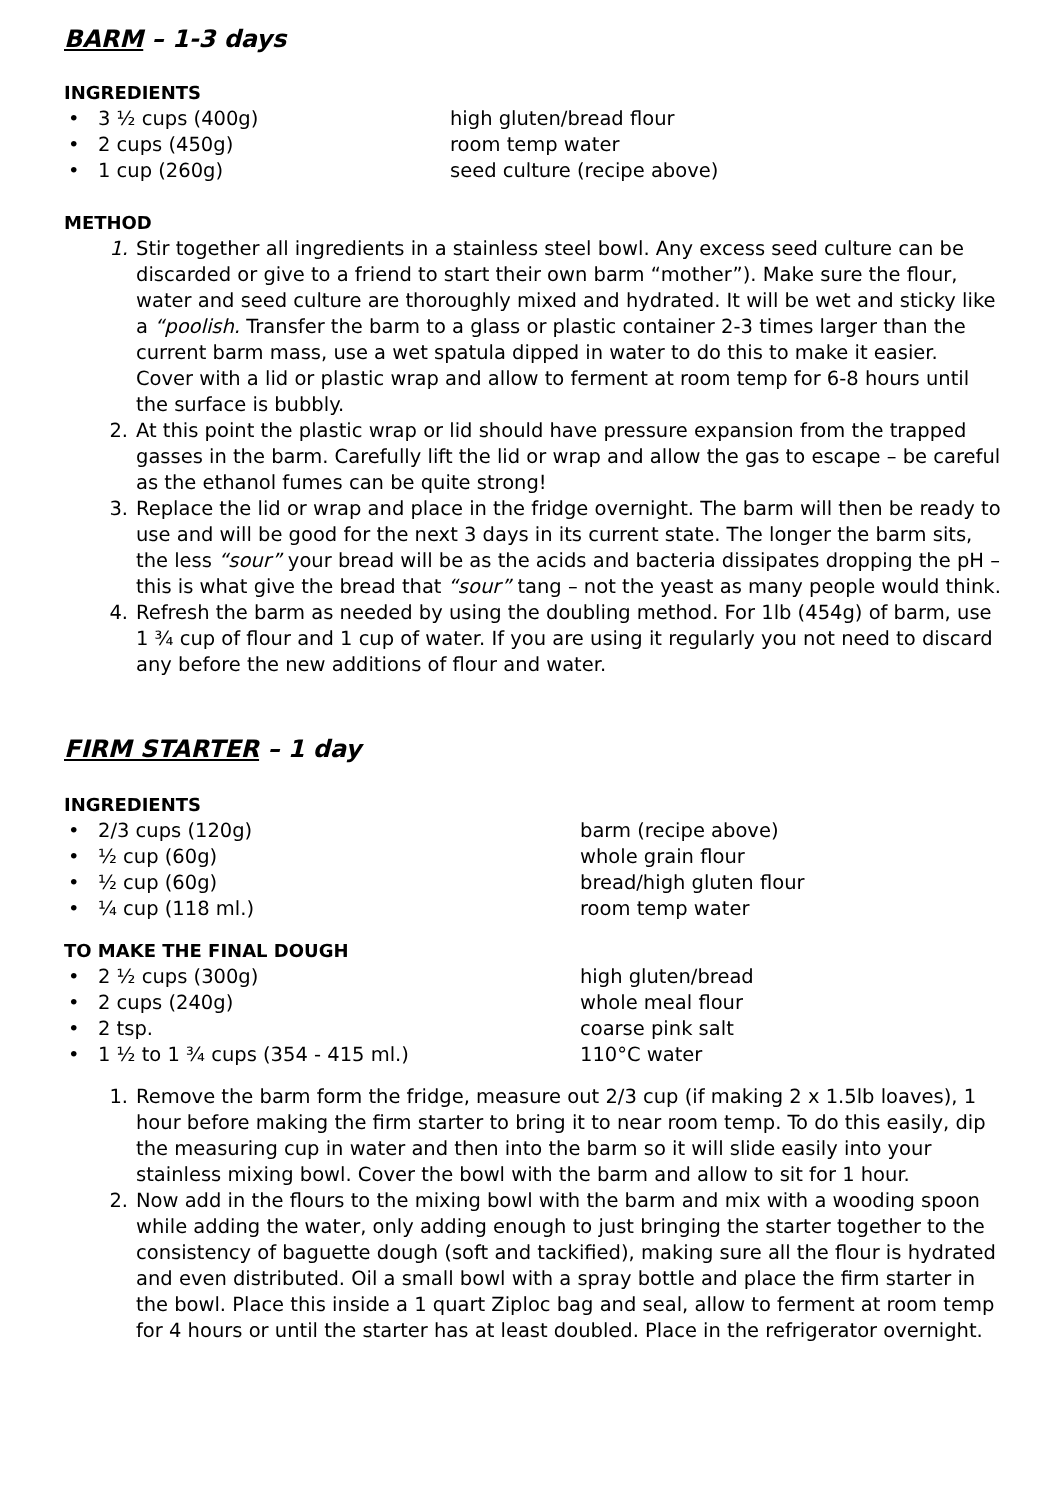BARM – 1-3 days
INGREDIENTS
• 3 ½ cups (400g) high gluten/bread flour
• 2 cups (450g) room temp water
• 1 cup (260g) seed culture (recipe above)
METHOD
1. Stir together all ingredients in a stainless steel bowl. Any excess seed culture can be discarded or give to a friend to start their own barm “mother”). Make sure the flour, water and seed culture are thoroughly mixed and hydrated. It will be wet and sticky like a “poolish. Transfer the barm to a glass or plastic container 2-3 times larger than the current barm mass, use a wet spatula dipped in water to do this to make it easier. Cover with a lid or plastic wrap and allow to ferment at room temp for 6-8 hours until the surface is bubbly.
2. At this point the plastic wrap or lid should have pressure expansion from the trapped gasses in the barm. Carefully lift the lid or wrap and allow the gas to escape – be careful as the ethanol fumes can be quite strong!
3. Replace the lid or wrap and place in the fridge overnight. The barm will then be ready to use and will be good for the next 3 days in its current state. The longer the barm sits, the less “sour” your bread will be as the acids and bacteria dissipates dropping the pH – this is what give the bread that “sour” tang – not the yeast as many people would think.
4. Refresh the barm as needed by using the doubling method. For 1lb (454g) of barm, use 1 ¾ cup of flour and 1 cup of water. If you are using it regularly you not need to discard any before the new additions of flour and water.
FIRM STARTER – 1 day
INGREDIENTS
• 2/3 cups (120g) barm (recipe above)
• ½ cup (60g) whole grain flour
• ½ cup (60g) bread/high gluten flour
• ¼ cup (118 ml.) room temp water
TO MAKE THE FINAL DOUGH
• 2 ½ cups (300g) high gluten/bread
• 2 cups (240g) whole meal flour
• 2 tsp. coarse pink salt
• 1 ½ to 1 ¾ cups (354 - 415 ml.) 110°C water
1. Remove the barm form the fridge, measure out 2/3 cup (if making 2 x 1.5lb loaves), 1 hour before making the firm starter to bring it to near room temp. To do this easily, dip the measuring cup in water and then into the barm so it will slide easily into your stainless mixing bowl. Cover the bowl with the barm and allow to sit for 1 hour.
2. Now add in the flours to the mixing bowl with the barm and mix with a wooding spoon while adding the water, only adding enough to just bringing the starter together to the consistency of baguette dough (soft and tackified), making sure all the flour is hydrated and even distributed. Oil a small bowl with a spray bottle and place the firm starter in the bowl. Place this inside a 1 quart Ziploc bag and seal, allow to ferment at room temp for 4 hours or until the starter has at least doubled. Place in the refrigerator overnight.